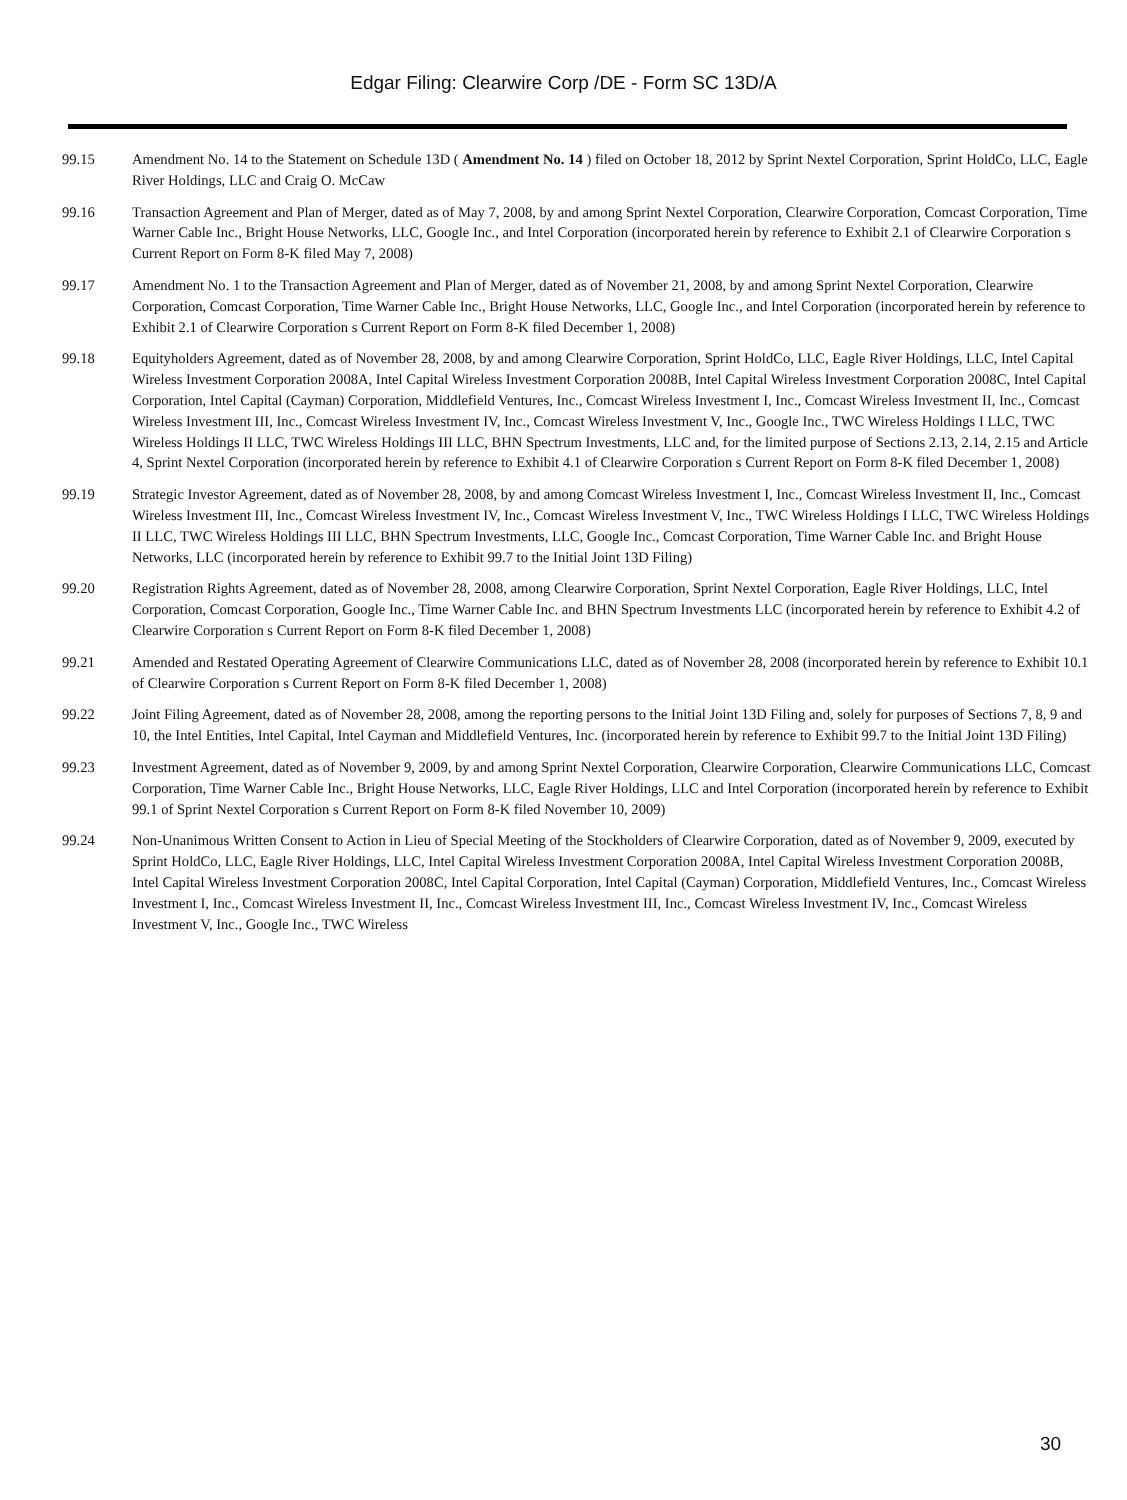Edgar Filing: Clearwire Corp /DE - Form SC 13D/A
| 99.15 | Amendment No. 14 to the Statement on Schedule 13D ( Amendment No. 14 ) filed on October 18, 2012 by Sprint Nextel Corporation, Sprint HoldCo, LLC, Eagle River Holdings, LLC and Craig O. McCaw |
| 99.16 | Transaction Agreement and Plan of Merger, dated as of May 7, 2008, by and among Sprint Nextel Corporation, Clearwire Corporation, Comcast Corporation, Time Warner Cable Inc., Bright House Networks, LLC, Google Inc., and Intel Corporation (incorporated herein by reference to Exhibit 2.1 of Clearwire Corporation s Current Report on Form 8-K filed May 7, 2008) |
| 99.17 | Amendment No. 1 to the Transaction Agreement and Plan of Merger, dated as of November 21, 2008, by and among Sprint Nextel Corporation, Clearwire Corporation, Comcast Corporation, Time Warner Cable Inc., Bright House Networks, LLC, Google Inc., and Intel Corporation (incorporated herein by reference to Exhibit 2.1 of Clearwire Corporation s Current Report on Form 8-K filed December 1, 2008) |
| 99.18 | Equityholders Agreement, dated as of November 28, 2008, by and among Clearwire Corporation, Sprint HoldCo, LLC, Eagle River Holdings, LLC, Intel Capital Wireless Investment Corporation 2008A, Intel Capital Wireless Investment Corporation 2008B, Intel Capital Wireless Investment Corporation 2008C, Intel Capital Corporation, Intel Capital (Cayman) Corporation, Middlefield Ventures, Inc., Comcast Wireless Investment I, Inc., Comcast Wireless Investment II, Inc., Comcast Wireless Investment III, Inc., Comcast Wireless Investment IV, Inc., Comcast Wireless Investment V, Inc., Google Inc., TWC Wireless Holdings I LLC, TWC Wireless Holdings II LLC, TWC Wireless Holdings III LLC, BHN Spectrum Investments, LLC and, for the limited purpose of Sections 2.13, 2.14, 2.15 and Article 4, Sprint Nextel Corporation (incorporated herein by reference to Exhibit 4.1 of Clearwire Corporation s Current Report on Form 8-K filed December 1, 2008) |
| 99.19 | Strategic Investor Agreement, dated as of November 28, 2008, by and among Comcast Wireless Investment I, Inc., Comcast Wireless Investment II, Inc., Comcast Wireless Investment III, Inc., Comcast Wireless Investment IV, Inc., Comcast Wireless Investment V, Inc., TWC Wireless Holdings I LLC, TWC Wireless Holdings II LLC, TWC Wireless Holdings III LLC, BHN Spectrum Investments, LLC, Google Inc., Comcast Corporation, Time Warner Cable Inc. and Bright House Networks, LLC (incorporated herein by reference to Exhibit 99.7 to the Initial Joint 13D Filing) |
| 99.20 | Registration Rights Agreement, dated as of November 28, 2008, among Clearwire Corporation, Sprint Nextel Corporation, Eagle River Holdings, LLC, Intel Corporation, Comcast Corporation, Google Inc., Time Warner Cable Inc. and BHN Spectrum Investments LLC (incorporated herein by reference to Exhibit 4.2 of Clearwire Corporation s Current Report on Form 8-K filed December 1, 2008) |
| 99.21 | Amended and Restated Operating Agreement of Clearwire Communications LLC, dated as of November 28, 2008 (incorporated herein by reference to Exhibit 10.1 of Clearwire Corporation s Current Report on Form 8-K filed December 1, 2008) |
| 99.22 | Joint Filing Agreement, dated as of November 28, 2008, among the reporting persons to the Initial Joint 13D Filing and, solely for purposes of Sections 7, 8, 9 and 10, the Intel Entities, Intel Capital, Intel Cayman and Middlefield Ventures, Inc. (incorporated herein by reference to Exhibit 99.7 to the Initial Joint 13D Filing) |
| 99.23 | Investment Agreement, dated as of November 9, 2009, by and among Sprint Nextel Corporation, Clearwire Corporation, Clearwire Communications LLC, Comcast Corporation, Time Warner Cable Inc., Bright House Networks, LLC, Eagle River Holdings, LLC and Intel Corporation (incorporated herein by reference to Exhibit 99.1 of Sprint Nextel Corporation s Current Report on Form 8-K filed November 10, 2009) |
| 99.24 | Non-Unanimous Written Consent to Action in Lieu of Special Meeting of the Stockholders of Clearwire Corporation, dated as of November 9, 2009, executed by Sprint HoldCo, LLC, Eagle River Holdings, LLC, Intel Capital Wireless Investment Corporation 2008A, Intel Capital Wireless Investment Corporation 2008B, Intel Capital Wireless Investment Corporation 2008C, Intel Capital Corporation, Intel Capital (Cayman) Corporation, Middlefield Ventures, Inc., Comcast Wireless Investment I, Inc., Comcast Wireless Investment II, Inc., Comcast Wireless Investment III, Inc., Comcast Wireless Investment IV, Inc., Comcast Wireless Investment V, Inc., Google Inc., TWC Wireless |
30